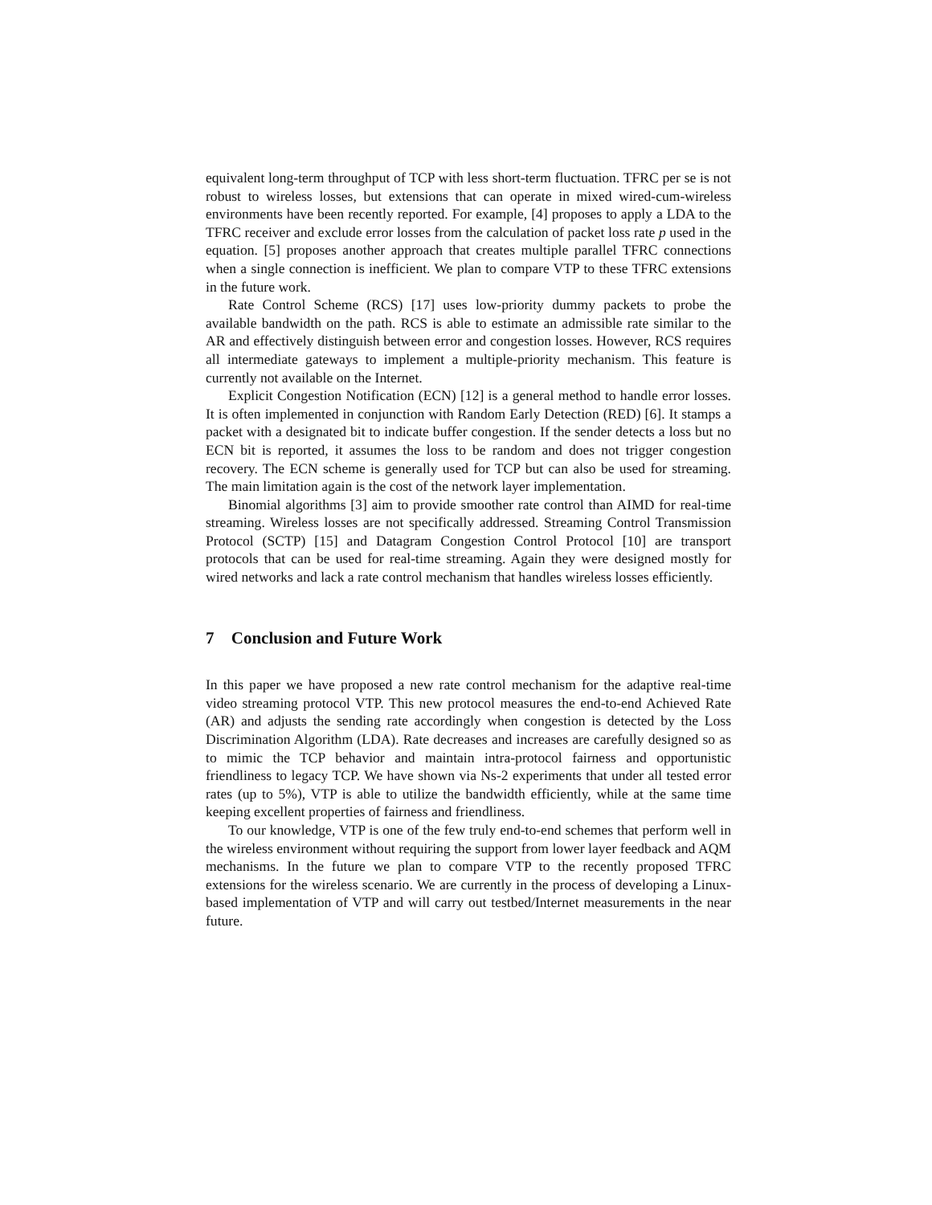equivalent long-term throughput of TCP with less short-term fluctuation. TFRC per se is not robust to wireless losses, but extensions that can operate in mixed wired-cum-wireless environments have been recently reported. For example, [4] proposes to apply a LDA to the TFRC receiver and exclude error losses from the calculation of packet loss rate p used in the equation. [5] proposes another approach that creates multiple parallel TFRC connections when a single connection is inefficient. We plan to compare VTP to these TFRC extensions in the future work.
Rate Control Scheme (RCS) [17] uses low-priority dummy packets to probe the available bandwidth on the path. RCS is able to estimate an admissible rate similar to the AR and effectively distinguish between error and congestion losses. However, RCS requires all intermediate gateways to implement a multiple-priority mechanism. This feature is currently not available on the Internet.
Explicit Congestion Notification (ECN) [12] is a general method to handle error losses. It is often implemented in conjunction with Random Early Detection (RED) [6]. It stamps a packet with a designated bit to indicate buffer congestion. If the sender detects a loss but no ECN bit is reported, it assumes the loss to be random and does not trigger congestion recovery. The ECN scheme is generally used for TCP but can also be used for streaming. The main limitation again is the cost of the network layer implementation.
Binomial algorithms [3] aim to provide smoother rate control than AIMD for real-time streaming. Wireless losses are not specifically addressed. Streaming Control Transmission Protocol (SCTP) [15] and Datagram Congestion Control Protocol [10] are transport protocols that can be used for real-time streaming. Again they were designed mostly for wired networks and lack a rate control mechanism that handles wireless losses efficiently.
7 Conclusion and Future Work
In this paper we have proposed a new rate control mechanism for the adaptive real-time video streaming protocol VTP. This new protocol measures the end-to-end Achieved Rate (AR) and adjusts the sending rate accordingly when congestion is detected by the Loss Discrimination Algorithm (LDA). Rate decreases and increases are carefully designed so as to mimic the TCP behavior and maintain intra-protocol fairness and opportunistic friendliness to legacy TCP. We have shown via Ns-2 experiments that under all tested error rates (up to 5%), VTP is able to utilize the bandwidth efficiently, while at the same time keeping excellent properties of fairness and friendliness.
To our knowledge, VTP is one of the few truly end-to-end schemes that perform well in the wireless environment without requiring the support from lower layer feedback and AQM mechanisms. In the future we plan to compare VTP to the recently proposed TFRC extensions for the wireless scenario. We are currently in the process of developing a Linux-based implementation of VTP and will carry out testbed/Internet measurements in the near future.